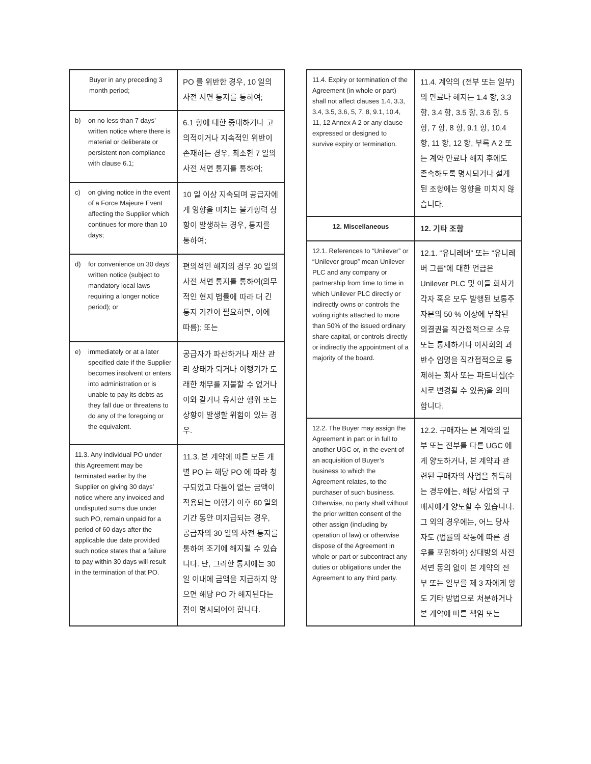| Buyer in any preceding 3 month period; | PO 를 위반한 경우, 10 일의 사전 서면 통지를 통하여; |
| b) on no less than 7 days’ written notice where there is material or deliberate or persistent non-compliance with clause 6.1; | 6.1 항에 대한 중대하거나 고의적이거나 지속적인 위반이 존재하는 경우, 최소한 7 일의 사전 서면 통지를 통하여; |
| c) on giving notice in the event of a Force Majeure Event affecting the Supplier which continues for more than 10 days; | 10 일 이상 지속되며 공급자에게 영향을 미치는 불가항력 상황이 발생하는 경우, 통지를 통하여; |
| d) for convenience on 30 days’ written notice (subject to mandatory local laws requiring a longer notice period); or | 편의적인 해지의 경우 30 일의 사전 서면 통지를 통하여(의무적인 현지 법률에 따라 더 긴 통지 기간이 필요하면, 이에 따름); 또는 |
| e) immediately or at a later specified date if the Supplier becomes insolvent or enters into administration or is unable to pay its debts as they fall due or threatens to do any of the foregoing or the equivalent. | 공급자가 파산하거나 재산 관리 상태가 되거나 이행기가 도래한 채무를 지불할 수 없거나 이와 같거나 유사한 행위 또는 상황이 발생할 위험이 있는 경우. |
| 11.3. Any individual PO under this Agreement may be terminated earlier by the Supplier on giving 30 days’ notice where any invoiced and undisputed sums due under such PO, remain unpaid for a period of 60 days after the applicable due date provided such notice states that a failure to pay within 30 days will result in the termination of that PO. | 11.3. 본 계약에 따른 모든 개별 PO 는 해당 PO 에 따라 청구되었고 다툼이 없는 금액이 적용되는 이행기 이후 60 일의 기간 동안 미지급되는 경우, 공급자의 30 일의 사전 통지를 통하여 조기에 해지될 수 있습니다. 단, 그러한 통지에는 30 일 이내에 금액을 지급하지 않으면 해당 PO 가 해지된다는 점이 명시되어야 합니다. |
| 11.4. Expiry or termination of the Agreement (in whole or part) shall not affect clauses 1.4, 3.3, 3.4, 3.5, 3.6, 5, 7, 8, 9.1, 10.4, 11, 12 Annex A 2 or any clause expressed or designed to survive expiry or termination. | 11.4. 계약의 (전부 또는 일부)의 만료나 해지는 1.4 항, 3.3 항, 3.4 항, 3.5 항, 3.6 항, 5 항, 7 항, 8 항, 9.1 항, 10.4 항, 11 항, 12 항, 부록 A 2 또는 계약 만료나 해지 후에도 존속하도록 명시되거나 설계된 조항에는 영향을 미치지 않습니다. |
| 12. Miscellaneous | 12. 기타 조항 |
| 12.1. References to “Unilever” or “Unilever group” mean Unilever PLC and any company or partnership from time to time in which Unilever PLC directly or indirectly owns or controls the voting rights attached to more than 50% of the issued ordinary share capital, or controls directly or indirectly the appointment of a majority of the board. | 12.1. “유니레버” 또는 "유니레버 그룹"에 대한 언급은 Unilever PLC 및 이들 회사가 각자 혹은 모두 발행된 보통주 자본의 50 % 이상에 부착된 의결권을 직간접적으로 소유 또는 통제하거나 이사회의 과반수 임명을 직간접적으로 통제하는 회사 또는 파트너십(수시로 변경될 수 있음)을 의미합니다. |
| 12.2. The Buyer may assign the Agreement in part or in full to another UGC or, in the event of an acquisition of Buyer’s business to which the Agreement relates, to the purchaser of such business. Otherwise, no party shall without the prior written consent of the other assign (including by operation of law) or otherwise dispose of the Agreement in whole or part or subcontract any duties or obligations under the Agreement to any third party. | 12.2. 구매자는 본 계약의 일부 또는 전부를 다른 UGC 에게 양도하거나, 본 계약과 관련된 구매자의 사업을 취득하는 경우에는, 해당 사업의 구매자에게 양도할 수 있습니다. 그 외의 경우에는, 어느 당사자도 (법률의 작동에 따른 경우를 포함하여) 상대방의 사전 서면 동의 없이 본 계약의 전부 또는 일부를 제 3 자에게 양도 기타 방법으로 처분하거나 본 계약에 따른 책임 또는 |